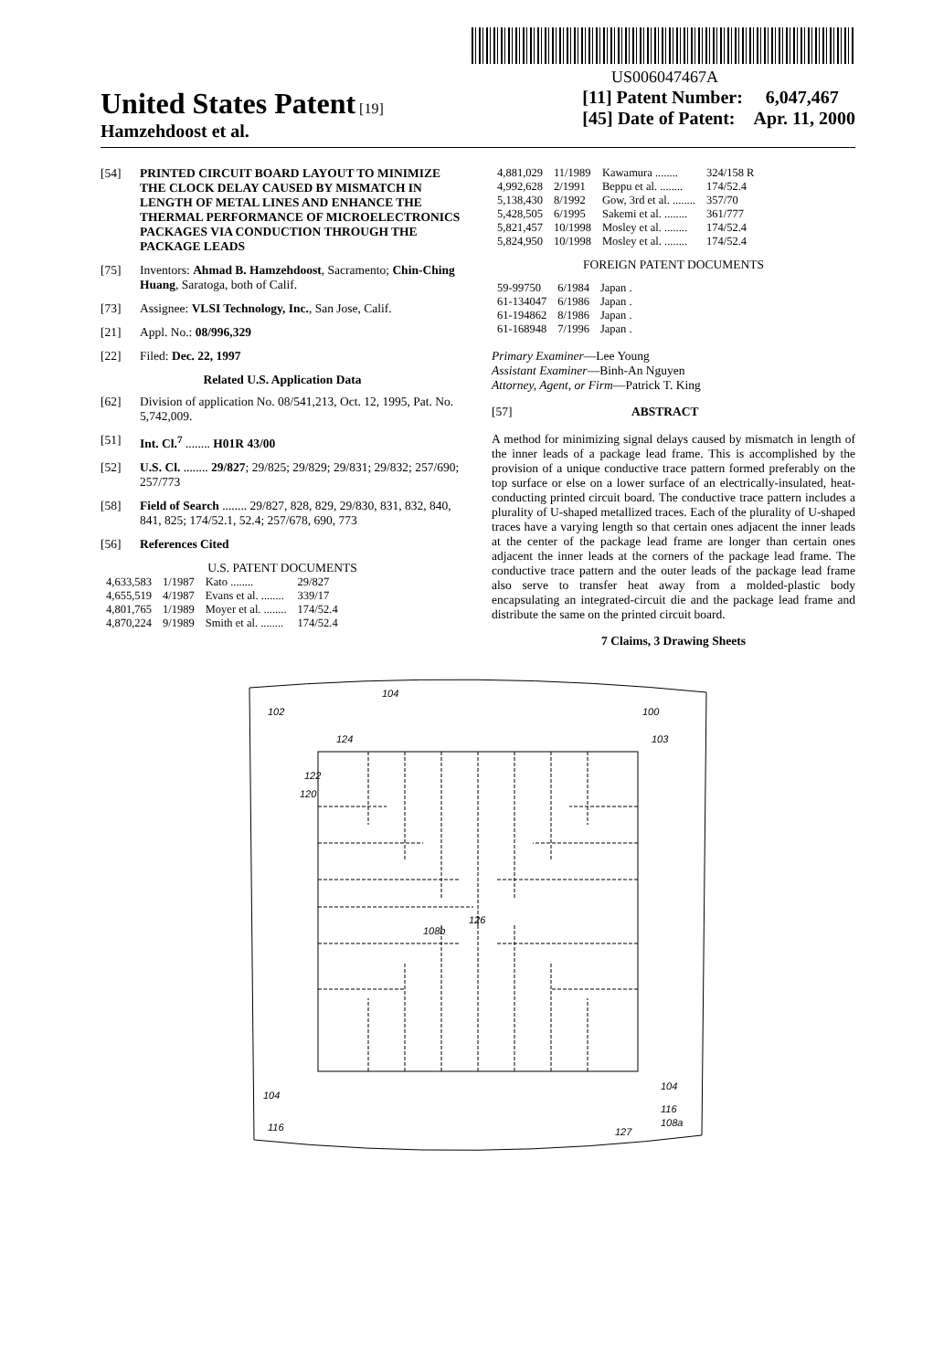US006047467A
United States Patent [19]
Hamzehdoost et al.
[11] Patent Number: 6,047,467
[45] Date of Patent: Apr. 11, 2000
[54] PRINTED CIRCUIT BOARD LAYOUT TO MINIMIZE THE CLOCK DELAY CAUSED BY MISMATCH IN LENGTH OF METAL LINES AND ENHANCE THE THERMAL PERFORMANCE OF MICROELECTRONICS PACKAGES VIA CONDUCTION THROUGH THE PACKAGE LEADS
[75] Inventors: Ahmad B. Hamzehdoost, Sacramento; Chin-Ching Huang, Saratoga, both of Calif.
[73] Assignee: VLSI Technology, Inc., San Jose, Calif.
[21] Appl. No.: 08/996,329
[22] Filed: Dec. 22, 1997
Related U.S. Application Data
[62] Division of application No. 08/541,213, Oct. 12, 1995, Pat. No. 5,742,009.
[51] Int. Cl.<sup>7</sup> ........ H01R 43/00
[52] U.S. Cl. ........ 29/827; 29/825; 29/829; 29/831; 29/832; 257/690; 257/773
[58] Field of Search ........ 29/827, 828, 829, 29/830, 831, 832, 840, 841, 825; 174/52.1, 52.4; 257/678, 690, 773
[56] References Cited
U.S. PATENT DOCUMENTS
| 4,633,583 | 1/1987 | Kato ........ | 29/827 |
| 4,655,519 | 4/1987 | Evans et al. ........ | 339/17 |
| 4,801,765 | 1/1989 | Moyer et al. ........ | 174/52.4 |
| 4,870,224 | 9/1989 | Smith et al. ........ | 174/52.4 |
| 4,881,029 | 11/1989 | Kawamura ........ | 324/158 R |
| 4,992,628 | 2/1991 | Beppu et al. ........ | 174/52.4 |
| 5,138,430 | 8/1992 | Gow, 3rd et al. ........ | 357/70 |
| 5,428,505 | 6/1995 | Sakemi et al. ........ | 361/777 |
| 5,821,457 | 10/1998 | Mosley et al. ........ | 174/52.4 |
| 5,824,950 | 10/1998 | Mosley et al. ........ | 174/52.4 |
FOREIGN PATENT DOCUMENTS
| 59-99750 | 6/1984 | Japan . |
| 61-134047 | 6/1986 | Japan . |
| 61-194862 | 8/1986 | Japan . |
| 61-168948 | 7/1996 | Japan . |
Primary Examiner—Lee Young
Assistant Examiner—Binh-An Nguyen
Attorney, Agent, or Firm—Patrick T. King
[57] ABSTRACT
A method for minimizing signal delays caused by mismatch in length of the inner leads of a package lead frame. This is accomplished by the provision of a unique conductive trace pattern formed preferably on the top surface or else on a lower surface of an electrically-insulated, heat-conducting printed circuit board. The conductive trace pattern includes a plurality of U-shaped metallized traces. Each of the plurality of U-shaped traces have a varying length so that certain ones adjacent the inner leads at the center of the package lead frame are longer than certain ones adjacent the inner leads at the corners of the package lead frame. The conductive trace pattern and the outer leads of the package lead frame also serve to transfer heat away from a molded-plastic body encapsulating an integrated-circuit die and the package lead frame and distribute the same on the printed circuit board.
7 Claims, 3 Drawing Sheets
102
104
100
103
122
120
124
126
108b
104
116
104
116
108a
127